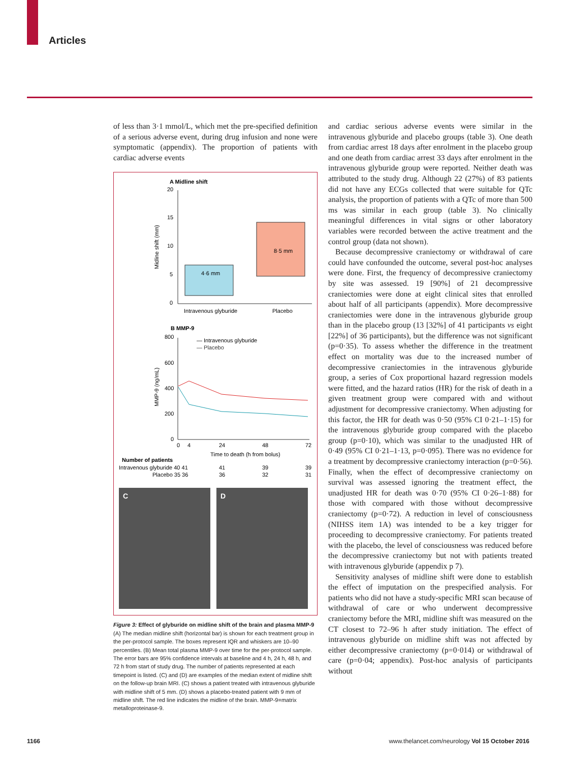Articles
of less than 3·1 mmol/L, which met the pre-specified definition of a serious adverse event, during drug infusion and none were symptomatic (appendix). The proportion of patients with cardiac adverse events
A Midline shift
20
15
10
5
0
Midline shift (mm)
4·6 mm
8·5 mm
Intravenous glyburide
Placebo
B MMP-9
800
600
400
200
0
MMP-9 (ng/mL)
— Intravenous glyburide
— Placebo
0
4
24
48
72
Time to death (h from bolus)
Number of patients
Intravenous glyburide 40 41
41
39
39
Placebo 35 36
36
32
31
C D
Figure 3: Effect of glyburide on midline shift of the brain and plasma MMP-9
(A) The median midline shift (horizontal bar) is shown for each treatment group in the per-protocol sample. The boxes represent IQR and whiskers are 10–90 percentiles. (B) Mean total plasma MMP-9 over time for the per-protocol sample. The error bars are 95% confidence intervals at baseline and 4 h, 24 h, 48 h, and 72 h from start of study drug. The number of patients represented at each timepoint is listed. (C) and (D) are examples of the median extent of midline shift on the follow-up brain MRI. (C) shows a patient treated with intravenous glyburide with midline shift of 5 mm. (D) shows a placebo-treated patient with 9 mm of midline shift. The red line indicates the midline of the brain. MMP-9=matrix metalloproteinase-9.
and cardiac serious adverse events were similar in the intravenous glyburide and placebo groups (table 3). One death from cardiac arrest 18 days after enrolment in the placebo group and one death from cardiac arrest 33 days after enrolment in the intravenous glyburide group were reported. Neither death was attributed to the study drug. Although 22 (27%) of 83 patients did not have any ECGs collected that were suitable for QTc analysis, the proportion of patients with a QTc of more than 500 ms was similar in each group (table 3). No clinically meaningful differences in vital signs or other laboratory variables were recorded between the active treatment and the control group (data not shown).
Because decompressive craniectomy or withdrawal of care could have confounded the outcome, several post-hoc analyses were done. First, the frequency of decompressive craniectomy by site was assessed. 19 [90%] of 21 decompressive craniectomies were done at eight clinical sites that enrolled about half of all participants (appendix). More decompressive craniectomies were done in the intravenous glyburide group than in the placebo group (13 [32%] of 41 participants vs eight [22%] of 36 participants), but the difference was not significant (p=0·35). To assess whether the difference in the treatment effect on mortality was due to the increased number of decompressive craniectomies in the intravenous glyburide group, a series of Cox proportional hazard regression models were fitted, and the hazard ratios (HR) for the risk of death in a given treatment group were compared with and without adjustment for decompressive craniectomy. When adjusting for this factor, the HR for death was 0·50 (95% CI 0·21–1·15) for the intravenous glyburide group compared with the placebo group (p=0·10), which was similar to the unadjusted HR of 0·49 (95% CI 0·21–1·13, p=0·095). There was no evidence for a treatment by decompressive craniectomy interaction (p=0·56). Finally, when the effect of decompressive craniectomy on survival was assessed ignoring the treatment effect, the unadjusted HR for death was 0·70 (95% CI 0·26–1·88) for those with compared with those without decompressive craniectomy (p=0·72). A reduction in level of consciousness (NIHSS item 1A) was intended to be a key trigger for proceeding to decompressive craniectomy. For patients treated with the placebo, the level of consciousness was reduced before the decompressive craniectomy but not with patients treated with intravenous glyburide (appendix p 7).
Sensitivity analyses of midline shift were done to establish the effect of imputation on the prespecified analysis. For patients who did not have a study-specific MRI scan because of withdrawal of care or who underwent decompressive craniectomy before the MRI, midline shift was measured on the CT closest to 72–96 h after study initiation. The effect of intravenous glyburide on midline shift was not affected by either decompressive craniectomy (p=0·014) or withdrawal of care (p=0·04; appendix). Post-hoc analysis of participants without
1166
www.thelancet.com/neurology Vol 15 October 2016